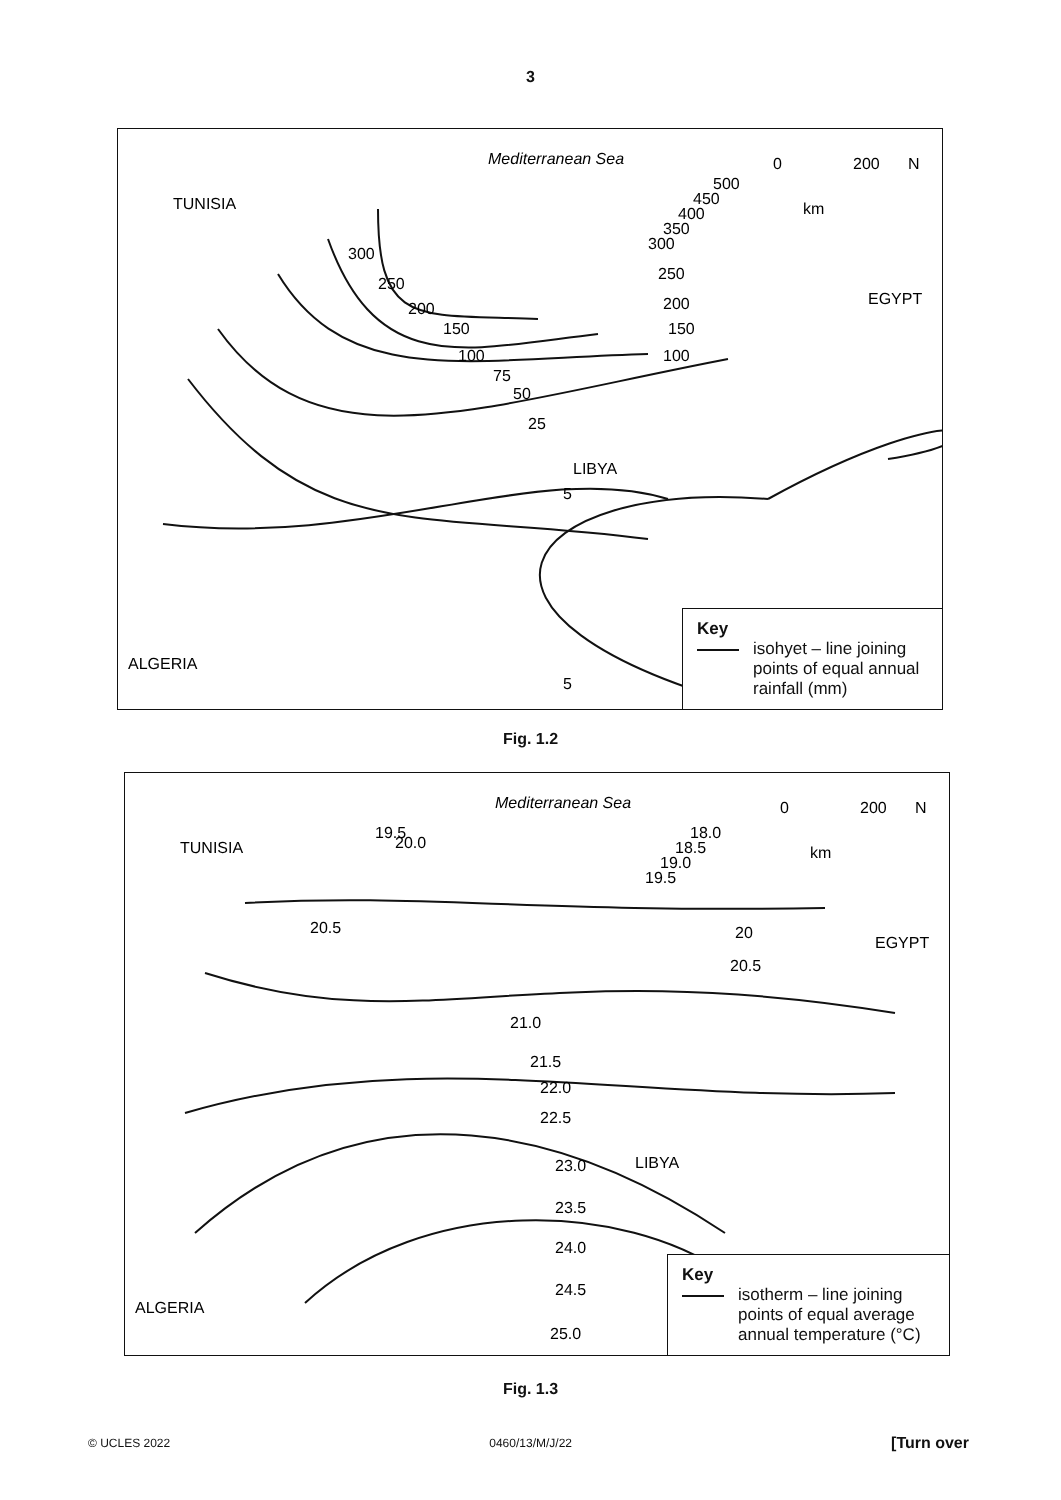3
Mediterranean Sea
TUNISIA
EGYPT
LIBYA
ALGERIA
300
250
200
150
100
75
50
25
5
5
300
350
400
450
500
250
200
150
100
0
200
km
N
Key
isohyet – line joining points of equal annual rainfall (mm)
Fig. 1.2
Mediterranean Sea
TUNISIA
EGYPT
LIBYA
ALGERIA
19.5
20.0
20.5
20
20.5
21.0
21.5
22.0
22.5
23.0
23.5
24.0
24.5
25.0
19.5
19.0
18.5
18.0
0
200
km
N
Key
isotherm – line joining points of equal average annual temperature (°C)
Fig. 1.3
© UCLES 2022 0460/13/M/J/22 [Turn over